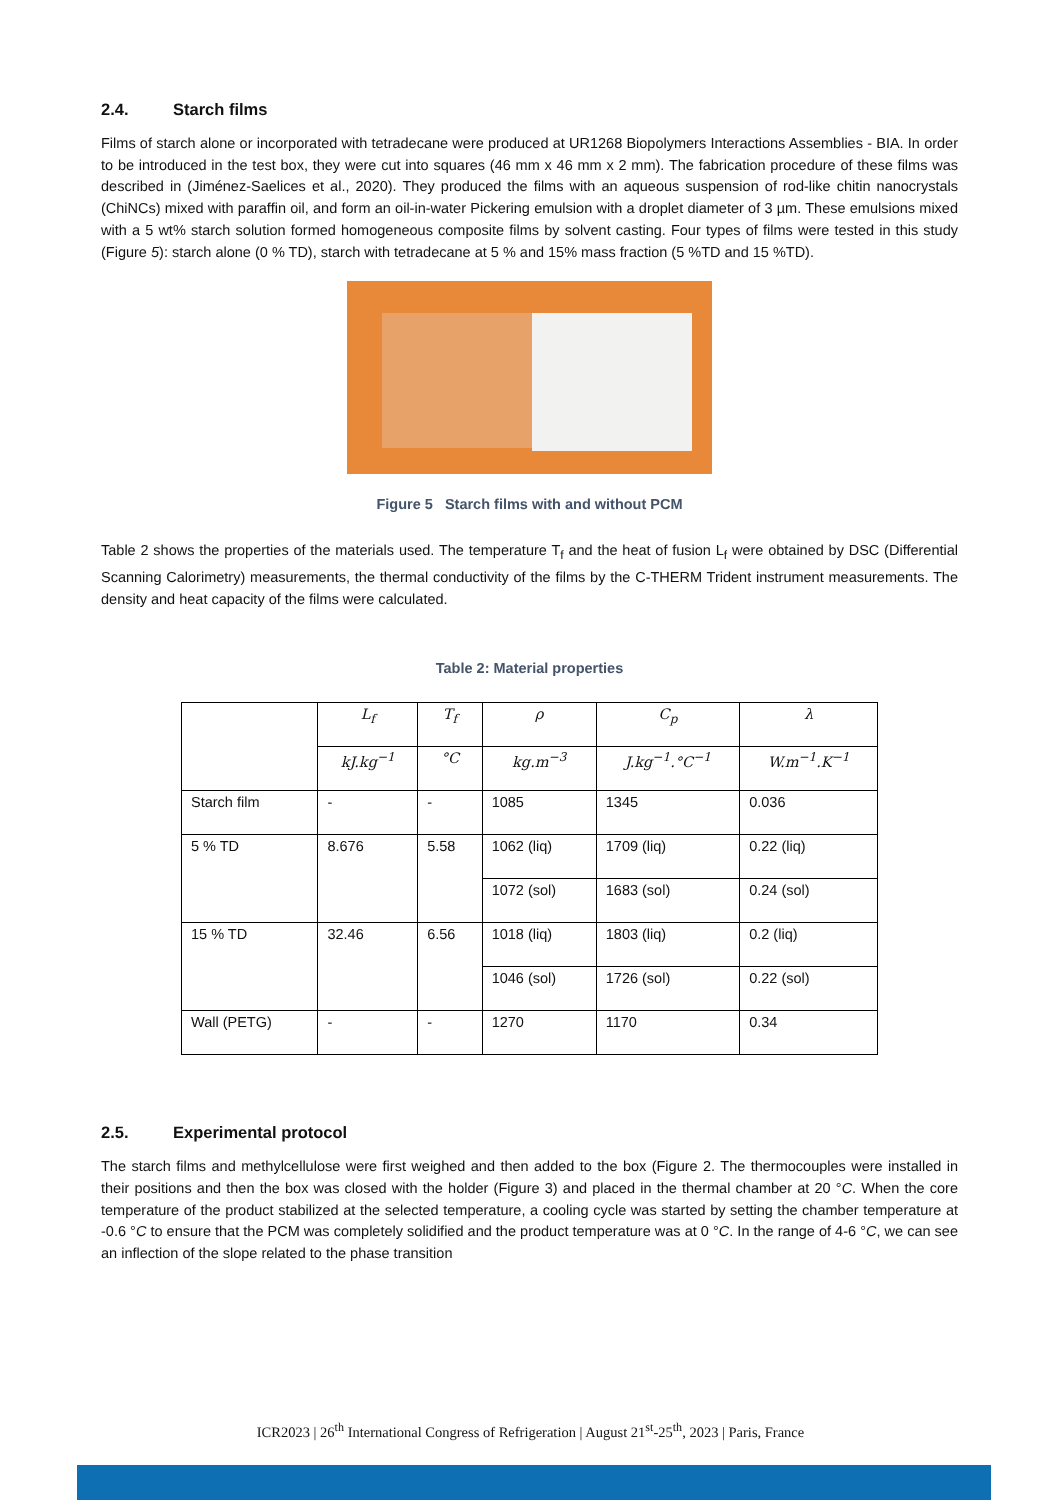2.4. Starch films
Films of starch alone or incorporated with tetradecane were produced at UR1268 Biopolymers Interactions Assemblies - BIA. In order to be introduced in the test box, they were cut into squares (46 mm x 46 mm x 2 mm). The fabrication procedure of these films was described in (Jiménez-Saelices et al., 2020). They produced the films with an aqueous suspension of rod-like chitin nanocrystals (ChiNCs) mixed with paraffin oil, and form an oil-in-water Pickering emulsion with a droplet diameter of 3 µm. These emulsions mixed with a 5 wt% starch solution formed homogeneous composite films by solvent casting. Four types of films were tested in this study (Figure 5): starch alone (0 % TD), starch with tetradecane at 5 % and 15% mass fraction (5 %TD and 15 %TD).
Figure 5 Starch films with and without PCM
Table 2 shows the properties of the materials used. The temperature T<sub>f</sub> and the heat of fusion L<sub>f</sub> were obtained by DSC (Differential Scanning Calorimetry) measurements, the thermal conductivity of the films by the C-THERM Trident instrument measurements. The density and heat capacity of the films were calculated.
Table 2: Material properties
| | L<sub>f</sub> | T<sub>f</sub> | ρ | C<sub>p</sub> | λ |
| --- | --- | --- | --- | --- | --- |
| | kJ.kg<sup>−1</sup> | °C | kg.m<sup>−3</sup> | J.kg<sup>−1</sup>.°C<sup>−1</sup> | W.m<sup>−1</sup>.K<sup>−1</sup> |
| Starch film | - | - | 1085 | 1345 | 0.036 |
| 5 % TD | 8.676 | 5.58 | 1062 (liq) | 1709 (liq) | 0.22 (liq) |
| | | | 1072 (sol) | 1683 (sol) | 0.24 (sol) |
| 15 % TD | 32.46 | 6.56 | 1018 (liq) | 1803 (liq) | 0.2 (liq) |
| | | | 1046 (sol) | 1726 (sol) | 0.22 (sol) |
| Wall (PETG) | - | - | 1270 | 1170 | 0.34 |
2.5. Experimental protocol
The starch films and methylcellulose were first weighed and then added to the box (Figure 2. The thermocouples were installed in their positions and then the box was closed with the holder (Figure 3) and placed in the thermal chamber at 20 °C. When the core temperature of the product stabilized at the selected temperature, a cooling cycle was started by setting the chamber temperature at -0.6 °C to ensure that the PCM was completely solidified and the product temperature was at 0 °C. In the range of 4-6 °C, we can see an inflection of the slope related to the phase transition
ICR2023 | 26<sup>th</sup> International Congress of Refrigeration | August 21<sup>st</sup>-25<sup>th</sup>, 2023 | Paris, France